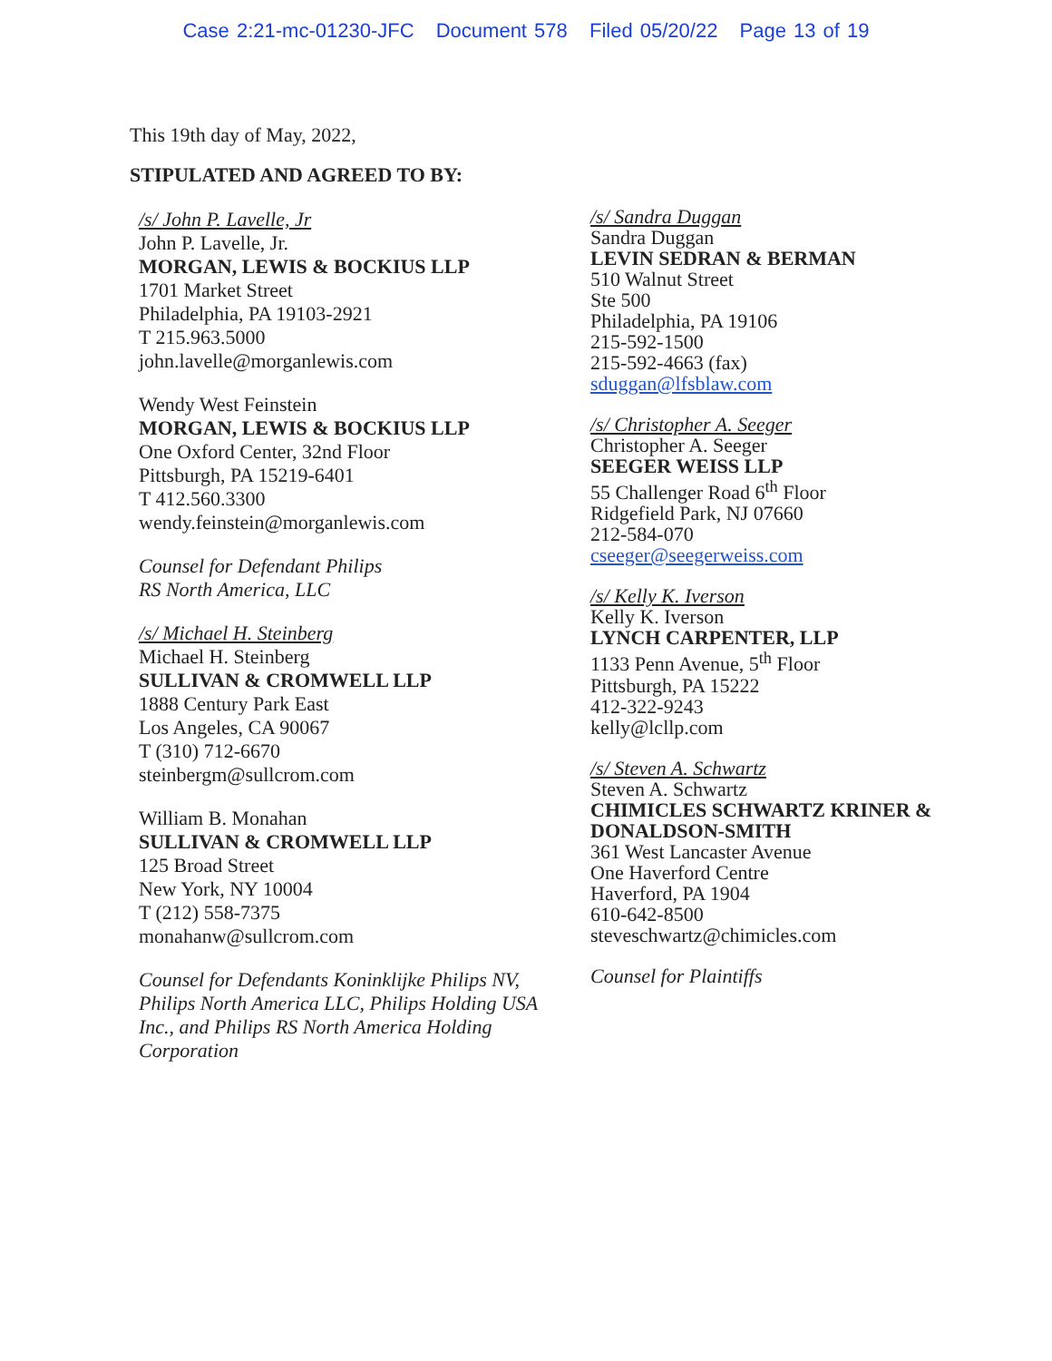Case 2:21-mc-01230-JFC Document 578 Filed 05/20/22 Page 13 of 19
This 19th day of May, 2022,
STIPULATED AND AGREED TO BY:
/s/ John P. Lavelle, Jr
John P. Lavelle, Jr.
MORGAN, LEWIS & BOCKIUS LLP
1701 Market Street
Philadelphia, PA 19103-2921
T 215.963.5000
john.lavelle@morganlewis.com
Wendy West Feinstein
MORGAN, LEWIS & BOCKIUS LLP
One Oxford Center, 32nd Floor
Pittsburgh, PA 15219-6401
T 412.560.3300
wendy.feinstein@morganlewis.com
Counsel for Defendant Philips
RS North America, LLC
/s/ Michael H. Steinberg
Michael H. Steinberg
SULLIVAN & CROMWELL LLP
1888 Century Park East
Los Angeles, CA 90067
T (310) 712-6670
steinbergm@sullcrom.com
William B. Monahan
SULLIVAN & CROMWELL LLP
125 Broad Street
New York, NY 10004
T (212) 558-7375
monahanw@sullcrom.com
Counsel for Defendants Koninklijke Philips NV, Philips North America LLC, Philips Holding USA Inc., and Philips RS North America Holding Corporation
/s/ Sandra Duggan
Sandra Duggan
LEVIN SEDRAN & BERMAN
510 Walnut Street
Ste 500
Philadelphia, PA 19106
215-592-1500
215-592-4663 (fax)
sduggan@lfsblaw.com
/s/ Christopher A. Seeger
Christopher A. Seeger
SEEGER WEISS LLP
55 Challenger Road 6<sup>th</sup> Floor
Ridgefield Park, NJ 07660
212-584-070
cseeger@seegerweiss.com
/s/ Kelly K. Iverson
Kelly K. Iverson
LYNCH CARPENTER, LLP
1133 Penn Avenue, 5<sup>th</sup> Floor
Pittsburgh, PA 15222
412-322-9243
kelly@lcllp.com
/s/ Steven A. Schwartz
Steven A. Schwartz
CHIMICLES SCHWARTZ KRINER & DONALDSON-SMITH
361 West Lancaster Avenue
One Haverford Centre
Haverford, PA 1904
610-642-8500
steveschwartz@chimicles.com
Counsel for Plaintiffs